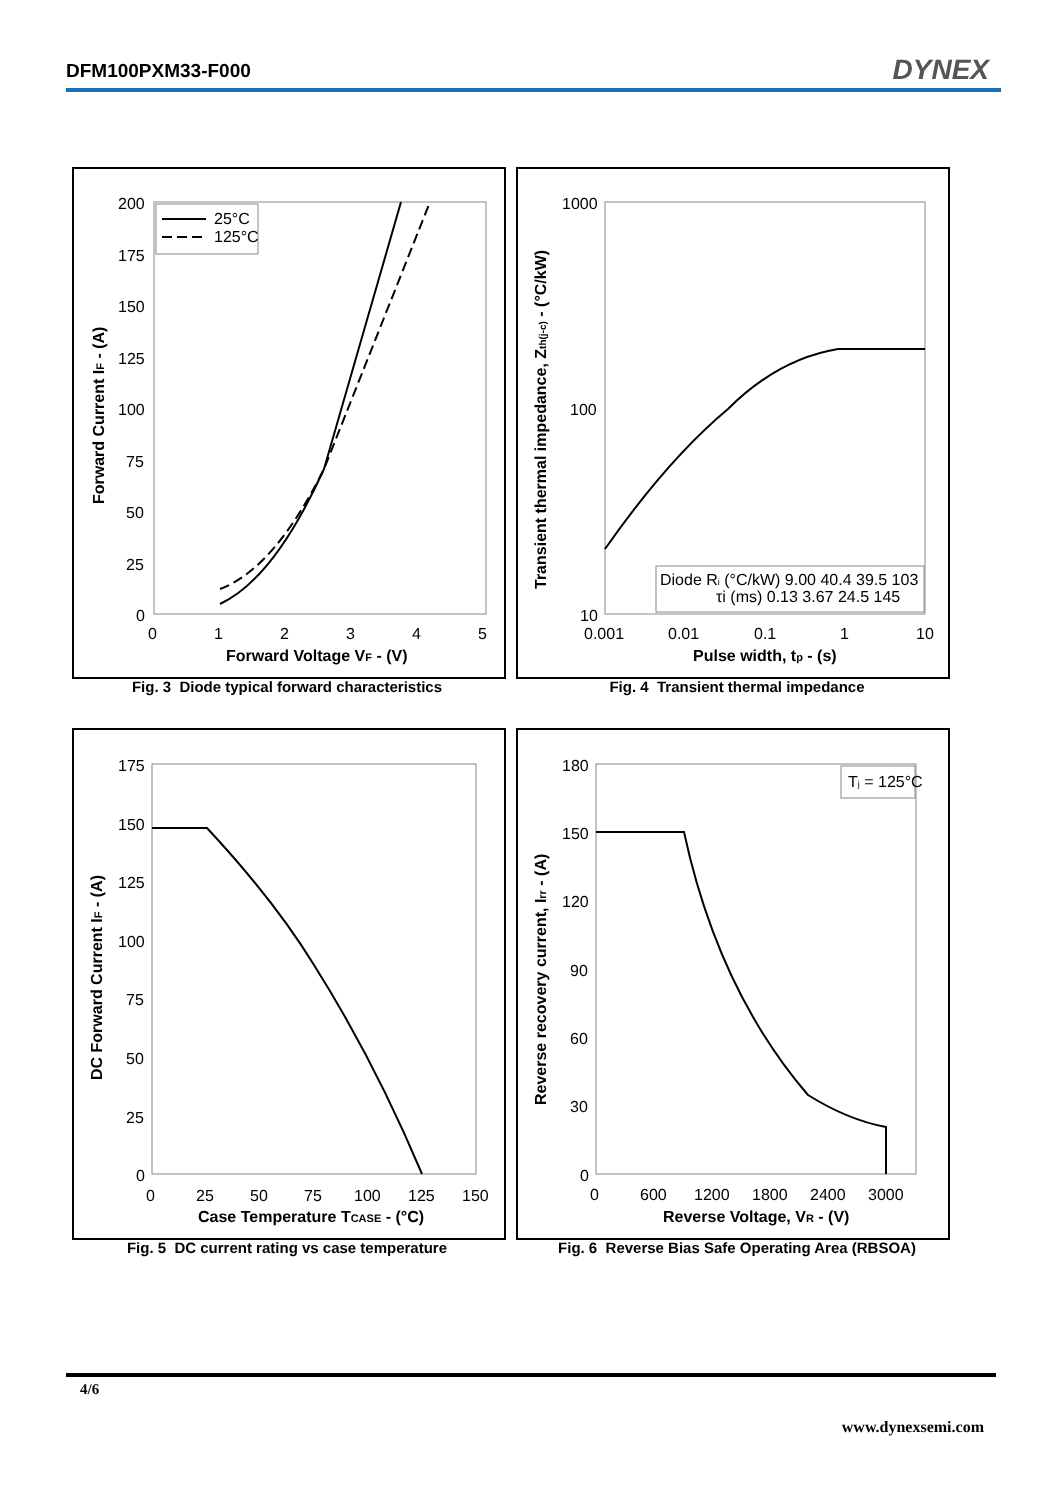DFM100PXM33-F000 DYNEX
200
175
150
125
100
75
50
25
0
0
1
2
3
4
5
Forward Voltage VF - (V)
Forward Current IF - (A)
25°C
125°C
Fig. 3 Diode typical forward characteristics
1000
100
10
0.001
0.01
0.1
1
10
Pulse width, tp - (s)
Transient thermal impedance, Zth(j-c) - (°C/kW)
Diode Ri (°C/kW) 9.00 40.4 39.5 103
τi (ms) 0.13 3.67 24.5 145
Fig. 4 Transient thermal impedance
175
150
125
100
75
50
25
0
0
25
50
75
100
125
150
Case Temperature TCASE - (°C)
DC Forward Current IF - (A)
Fig. 5 DC current rating vs case temperature
180
150
120
90
60
30
0
0
600
1200
1800
2400
3000
Reverse Voltage, VR - (V)
Reverse recovery current, Irr - (A)
Tj = 125°C
Fig. 6 Reverse Bias Safe Operating Area (RBSOA)
4/6
www.dynexsemi.com